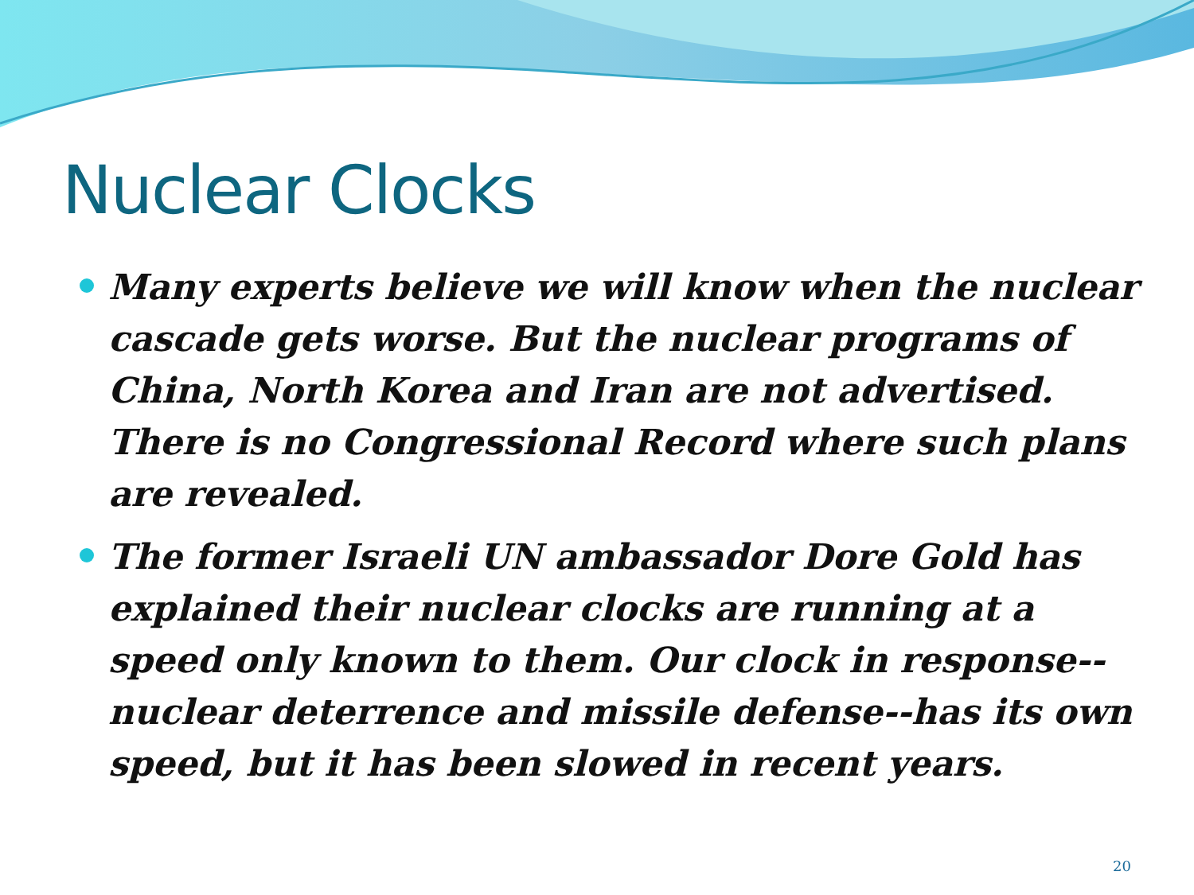Nuclear Clocks
Many experts believe we will know when the nuclear cascade gets worse. But the nuclear programs of China, North Korea and Iran are not advertised. There is no Congressional Record where such plans are revealed.
The former Israeli UN ambassador Dore Gold has explained their nuclear clocks are running at a speed only known to them. Our clock in response--nuclear deterrence and missile defense--has its own speed, but it has been slowed in recent years.
20